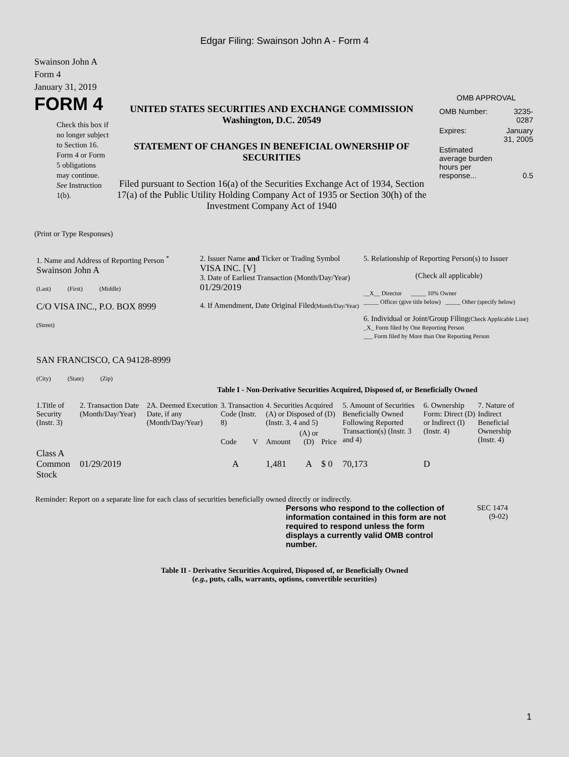Edgar Filing: Swainson John A - Form 4
Swainson John A
Form 4
January 31, 2019
FORM 4
Check this box if no longer subject to Section 16. Form 4 or Form 5 obligations may continue. See Instruction 1(b).
UNITED STATES SECURITIES AND EXCHANGE COMMISSION
Washington, D.C. 20549
STATEMENT OF CHANGES IN BENEFICIAL OWNERSHIP OF SECURITIES
Filed pursuant to Section 16(a) of the Securities Exchange Act of 1934, Section 17(a) of the Public Utility Holding Company Act of 1935 or Section 30(h) of the Investment Company Act of 1940
OMB APPROVAL
| OMB Number: | 3235-0287 |
| Expires: | January 31, 2005 |
| Estimated average burden hours per response... | 0.5 |
(Print or Type Responses)
| 1. Name and Address of Reporting Person <sup>*</sup> Swainson John A (Last) (First) (Middle) C/O VISA INC., P.O. BOX 8999 (Street) SAN FRANCISCO, CA 94128-8999 (City) (State) (Zip) | 2. Issuer Name and Ticker or Trading Symbol VISA INC. [V] 3. Date of Earliest Transaction (Month/Day/Year) 01/29/2019 4. If Amendment, Date Original Filed (Month/Day/Year) | 5. Relationship of Reporting Person(s) to Issuer (Check all applicable) __X__ Director _____ 10% Owner _____ Officer (give title below) _____ Other (specify below) 6. Individual or Joint/Group Filing (Check Applicable Line) _X_ Form filed by One Reporting Person ___ Form filed by More than One Reporting Person |
Table I - Non-Derivative Securities Acquired, Disposed of, or Beneficially Owned
| 1.Title of Security (Instr. 3) | 2. Transaction Date (Month/Day/Year) | 2A. Deemed Execution Date, if any (Month/Day/Year) | 3. Transaction Code (Instr. 8) | | 4. Securities Acquired (A) or Disposed of (D) (Instr. 3, 4 and 5) | | | 5. Amount of Securities Beneficially Owned Following Reported Transaction(s) (Instr. 3 and 4) | 6. Ownership Form: Direct (D) or Indirect (I) (Instr. 4) | 7. Nature of Indirect Beneficial Ownership (Instr. 4) |
| --- | --- | --- | --- | --- | --- | --- | --- | --- | --- | --- |
| | | | Code | V | Amount | (A) or (D) | Price | | | |
| Class A Common Stock | 01/29/2019 | | A | | 1,481 | A | $ 0 | 70,173 | D | |
Reminder: Report on a separate line for each class of securities beneficially owned directly or indirectly.
Persons who respond to the collection of information contained in this form are not required to respond unless the form displays a currently valid OMB control number.
SEC 1474
(9-02)
Table II - Derivative Securities Acquired, Disposed of, or Beneficially Owned
(e.g., puts, calls, warrants, options, convertible securities)
1